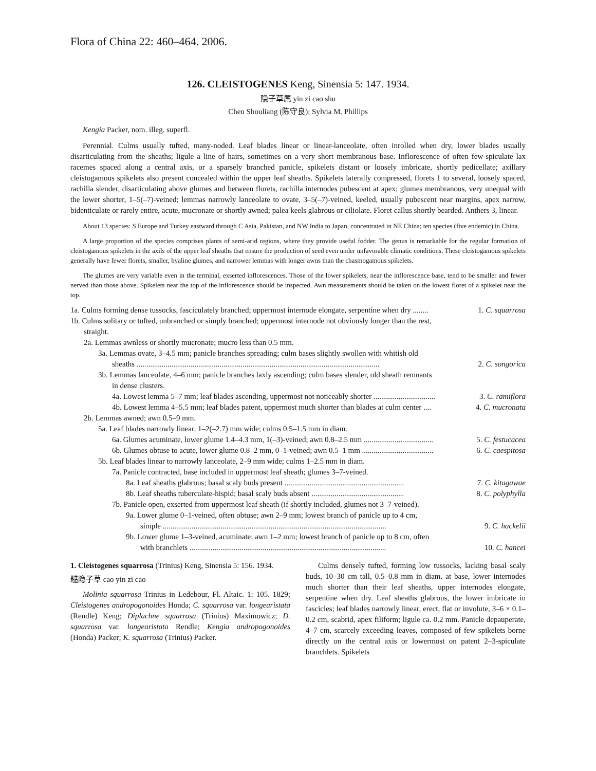Flora of China 22: 460–464. 2006.
126. CLEISTOGENES Keng, Sinensia 5: 147. 1934.
隐子草属 yin zi cao shu
Chen Shouliang (陈守良); Sylvia M. Phillips
Kengia Packer, nom. illeg. superfl.
Perennial. Culms usually tufted, many-noded. Leaf blades linear or linear-lanceolate, often inrolled when dry, lower blades usually disarticulating from the sheaths; ligule a line of hairs, sometimes on a very short membranous base. Inflorescence of often few-spiculate lax racemes spaced along a central axis, or a sparsely branched panicle, spikelets distant or loosely imbricate, shortly pedicellate; axillary cleistogamous spikelets also present concealed within the upper leaf sheaths. Spikelets laterally compressed, florets 1 to several, loosely spaced, rachilla slender, disarticulating above glumes and between florets, rachilla internodes pubescent at apex; glumes membranous, very unequal with the lower shorter, 1–5(–7)-veined; lemmas narrowly lanceolate to ovate, 3–5(–7)-veined, keeled, usually pubescent near margins, apex narrow, bidenticulate or rarely entire, acute, mucronate or shortly awned; palea keels glabrous or ciliolate. Floret callus shortly bearded. Anthers 3, linear.
About 13 species: S Europe and Turkey eastward through C Asia, Pakistan, and NW India to Japan, concentrated in NE China; ten species (five endemic) in China.
A large proportion of the species comprises plants of semi-arid regions, where they provide useful fodder. The genus is remarkable for the regular formation of cleistogamous spikelets in the axils of the upper leaf sheaths that ensure the production of seed even under unfavorable climatic conditions. These cleistogamous spikelets generally have fewer florets, smaller, hyaline glumes, and narrower lemmas with longer awns than the chasmogamous spikelets.
The glumes are very variable even in the terminal, exserted inflorescences. Those of the lower spikelets, near the inflorescence base, tend to be smaller and fewer nerved than those above. Spikelets near the top of the inflorescence should be inspected. Awn measurements should be taken on the lowest floret of a spikelet near the top.
1a. Culms forming dense tussocks, fasciculately branched; uppermost internode elongate, serpentine when dry ........ 1. C. squarrosa
1b. Culms solitary or tufted, unbranched or simply branched; uppermost internode not obviously longer than the rest,
straight.
2a. Lemmas awnless or shortly mucronate; mucro less than 0.5 mm.
3a. Lemmas ovate, 3–4.5 mm; panicle branches spreading; culm bases slightly swollen with whitish old
sheaths .............................................................................................................................. 2. C. songorica
3b. Lemmas lanceolate, 4–6 mm; panicle branches laxly ascending; culm bases slender, old sheath remnants
in dense clusters.
4a. Lowest lemma 5–7 mm; leaf blades ascending, uppermost not noticeably shorter ................................ 3. C. ramiflora
4b. Lowest lemma 4–5.5 mm; leaf blades patent, uppermost much shorter than blades at culm center .... 4. C. mucronata
2b. Lemmas awned; awn 0.5–9 mm.
5a. Leaf blades narrowly linear, 1–2(–2.7) mm wide; culms 0.5–1.5 mm in diam.
6a. Glumes acuminate, lower glume 1.4–4.3 mm, 1(–3)-veined; awn 0.8–2.5 mm .................................... 5. C. festucacea
6b. Glumes obtuse to acute, lower glume 0.8–2 mm, 0–1-veined; awn 0.5–1 mm ..................................... 6. C. caespitosa
5b. Leaf blades linear to narrowly lanceolate, 2–9 mm wide; culms 1–2.5 mm in diam.
7a. Panicle contracted, base included in uppermost leaf sheath; glumes 3–7-veined.
8a. Leaf sheaths glabrous; basal scaly buds present .............................................................. 7. C. kitagawae
8b. Leaf sheaths tuberculate-hispid; basal scaly buds absent ................................................ 8. C. polyphylla
7b. Panicle open, exserted from uppermost leaf sheath (if shortly included, glumes not 3–7-veined).
9a. Lower glume 0–1-veined, often obtuse; awn 2–9 mm; lowest branch of panicle up to 4 cm,
simple .................................................................................................................... 9. C. hackelii
9b. Lower glume 1–3-veined, acuminate; awn 1–2 mm; lowest branch of panicle up to 8 cm, often
with branchlets ...................................................................................................... 10. C. hancei
1. Cleistogenes squarrosa (Trinius) Keng, Sinensia 5: 156. 1934.
糙隐子草 cao yin zi cao
Molinia squarrosa Trinius in Ledebour, Fl. Altaic. 1: 105. 1829; Cleistogenes andropogonoides Honda; C. squarrosa var. longearistata (Rendle) Keng; Diplachne squarrosa (Trinius) Maximowicz; D. squarrosa var. longearistata Rendle; Kengia andropogonoides (Honda) Packer; K. squarrosa (Trinius) Packer.
Culms densely tufted, forming low tussocks, lacking basal scaly buds, 10–30 cm tall, 0.5–0.8 mm in diam. at base, lower internodes much shorter than their leaf sheaths, upper internodes elongate, serpentine when dry. Leaf sheaths glabrous, the lower imbricate in fascicles; leaf blades narrowly linear, erect, flat or involute, 3–6 × 0.1–0.2 cm, scabrid, apex filiform; ligule ca. 0.2 mm. Panicle depauperate, 4–7 cm, scarcely exceeding leaves, composed of few spikelets borne directly on the central axis or lowermost on patent 2–3-spiculate branchlets. Spikelets